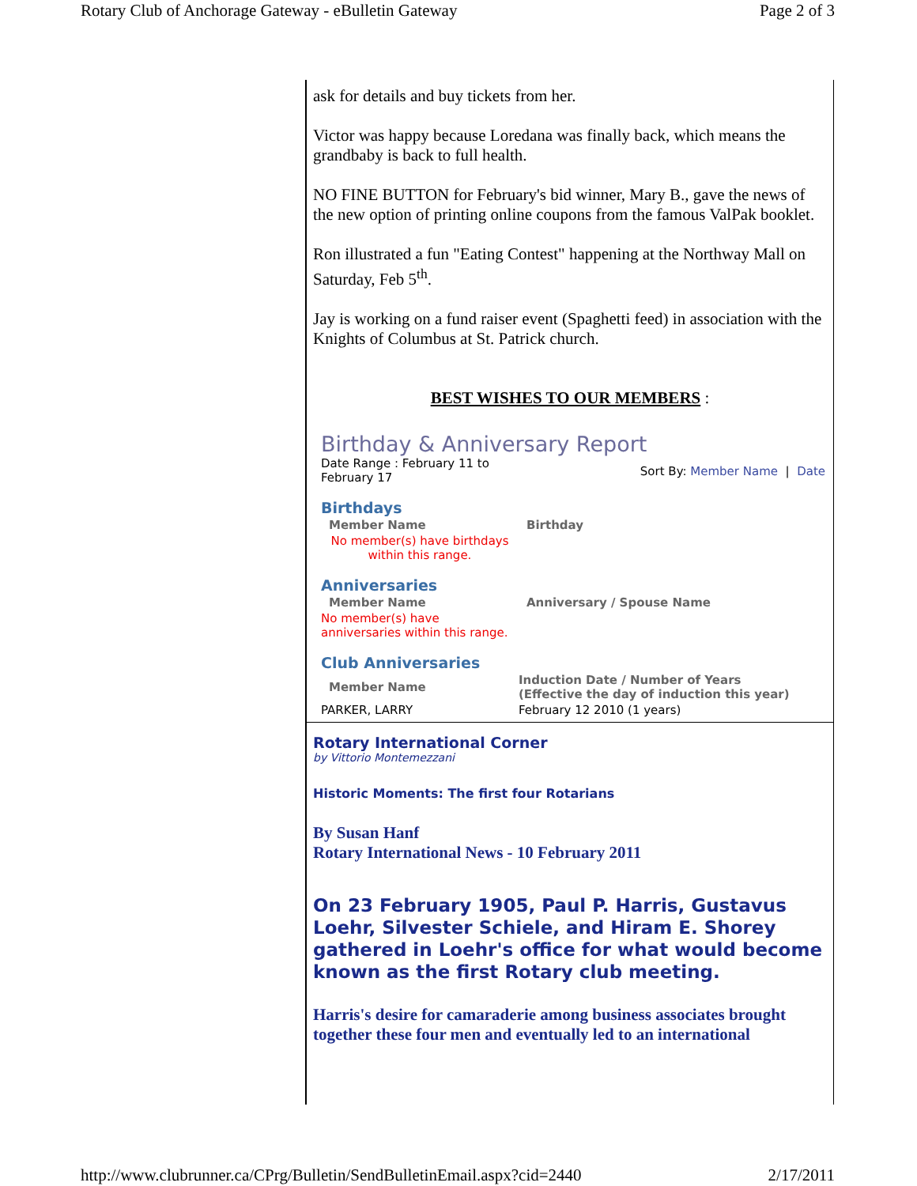Rotary Club of Anchorage Gateway - eBulletin Gateway Page 2 of 3
ask for details and buy tickets from her.
Victor was happy because Loredana was finally back, which means the grandbaby is back to full health.
NO FINE BUTTON for February's bid winner, Mary B., gave the news of the new option of printing online coupons from the famous ValPak booklet.
Ron illustrated a fun "Eating Contest" happening at the Northway Mall on Saturday, Feb 5<sup>th</sup>.
Jay is working on a fund raiser event (Spaghetti feed) in association with the Knights of Columbus at St. Patrick church.
BEST WISHES TO OUR MEMBERS :
Birthday & Anniversary Report
Date Range : February 11 to February 17
Sort By: Member Name | Date
Birthdays
| Member Name | Birthday |
| --- | --- |
| No member(s) have birthdays within this range. | |
Anniversaries
| Member Name | Anniversary / Spouse Name |
| --- | --- |
| No member(s) have anniversaries within this range. | |
Club Anniversaries
| Member Name | Induction Date / Number of Years (Effective the day of induction this year) |
| --- | --- |
| PARKER, LARRY | February 12 2010 (1 years) |
Rotary International Corner
by Vittorio Montemezzani
Historic Moments: The first four Rotarians
By Susan Hanf
Rotary International News - 10 February 2011
On 23 February 1905, Paul P. Harris, Gustavus Loehr, Silvester Schiele, and Hiram E. Shorey gathered in Loehr's office for what would become known as the first Rotary club meeting.
Harris's desire for camaraderie among business associates brought together these four men and eventually led to an international
http://www.clubrunner.ca/CPrg/Bulletin/SendBulletinEmail.aspx?cid=2440 2/17/2011